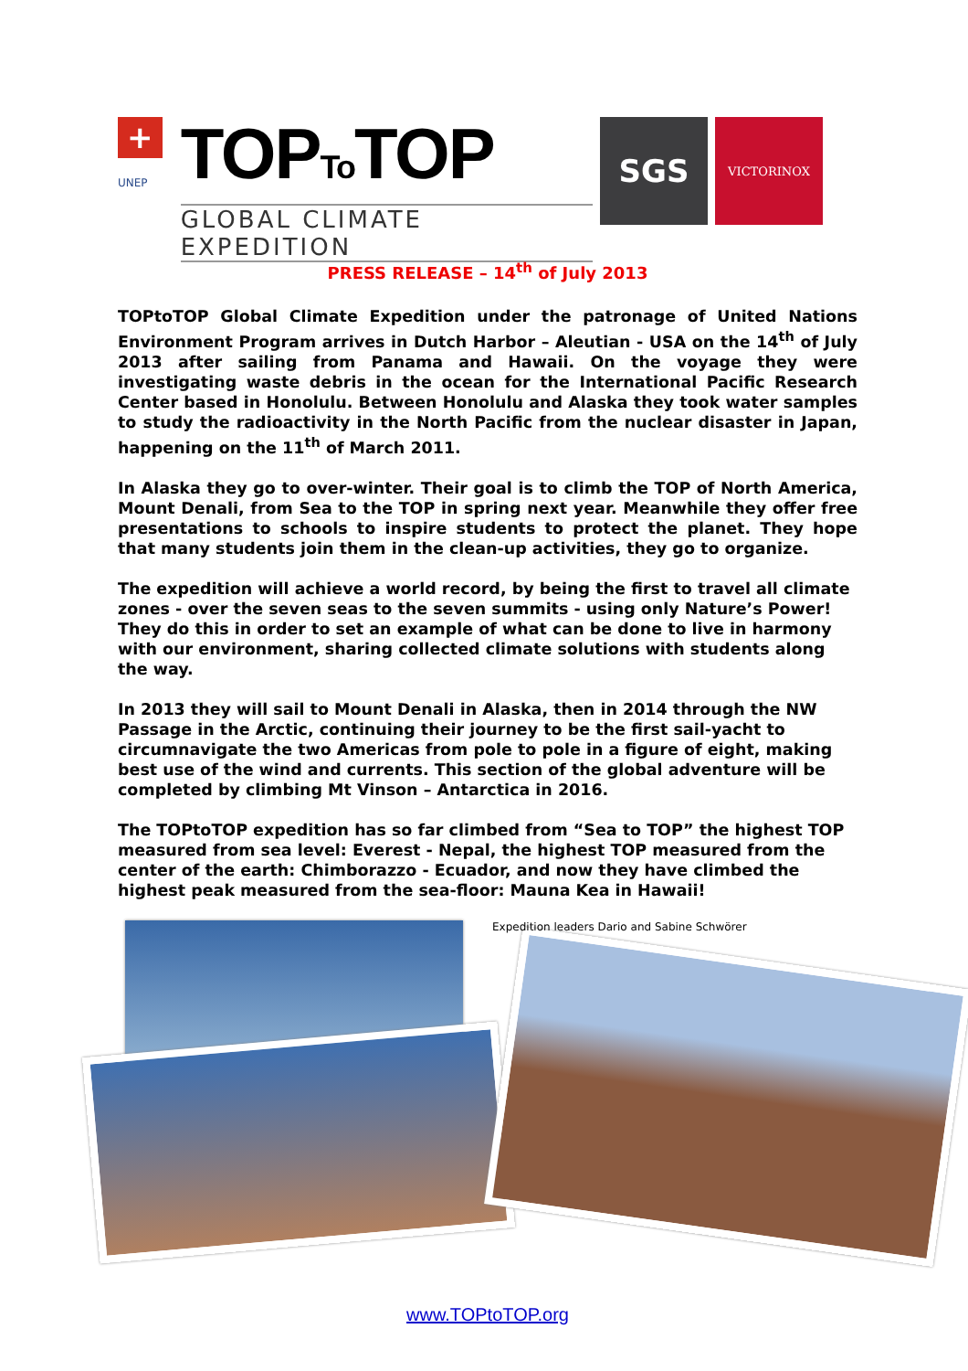+
UNEP
TOPTo TOP
GLOBAL CLIMATE EXPEDITION
SGS
VICTORINOX
PRESS RELEASE – 14<sup>th</sup> of July 2013
TOPtoTOP Global Climate Expedition under the patronage of United Nations Environment Program arrives in Dutch Harbor – Aleutian - USA on the 14<sup>th</sup> of July 2013 after sailing from Panama and Hawaii. On the voyage they were investigating waste debris in the ocean for the International Pacific Research Center based in Honolulu. Between Honolulu and Alaska they took water samples to study the radioactivity in the North Pacific from the nuclear disaster in Japan, happening on the 11<sup>th</sup> of March 2011.
In Alaska they go to over-winter. Their goal is to climb the TOP of North America, Mount Denali, from Sea to the TOP in spring next year. Meanwhile they offer free presentations to schools to inspire students to protect the planet. They hope that many students join them in the clean-up activities, they go to organize.
The expedition will achieve a world record, by being the first to travel all climate zones - over the seven seas to the seven summits - using only Nature’s Power! They do this in order to set an example of what can be done to live in harmony with our environment, sharing collected climate solutions with students along the way.
In 2013 they will sail to Mount Denali in Alaska, then in 2014 through the NW Passage in the Arctic, continuing their journey to be the first sail-yacht to circumnavigate the two Americas from pole to pole in a figure of eight, making best use of the wind and currents. This section of the global adventure will be completed by climbing Mt Vinson – Antarctica in 2016.
The TOPtoTOP expedition has so far climbed from “Sea to TOP” the highest TOP measured from sea level: Everest - Nepal, the highest TOP measured from the center of the earth: Chimborazzo - Ecuador, and now they have climbed the highest peak measured from the sea-floor: Mauna Kea in Hawaii!
Expedition leaders Dario and Sabine Schwörer
www.TOPtoTOP.org